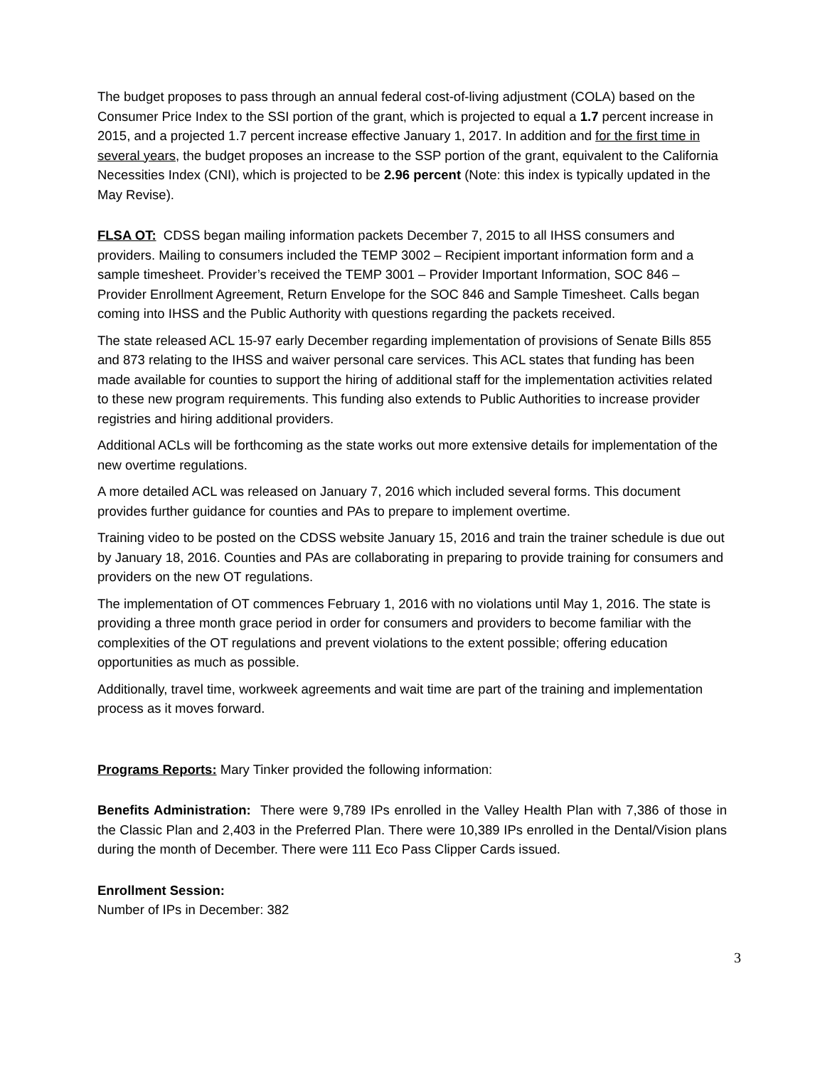The budget proposes to pass through an annual federal cost-of-living adjustment (COLA) based on the Consumer Price Index to the SSI portion of the grant, which is projected to equal a 1.7 percent increase in 2015, and a projected 1.7 percent increase effective January 1, 2017. In addition and for the first time in several years, the budget proposes an increase to the SSP portion of the grant, equivalent to the California Necessities Index (CNI), which is projected to be 2.96 percent (Note: this index is typically updated in the May Revise).
FLSA OT: CDSS began mailing information packets December 7, 2015 to all IHSS consumers and providers. Mailing to consumers included the TEMP 3002 – Recipient important information form and a sample timesheet. Provider’s received the TEMP 3001 – Provider Important Information, SOC 846 – Provider Enrollment Agreement, Return Envelope for the SOC 846 and Sample Timesheet. Calls began coming into IHSS and the Public Authority with questions regarding the packets received.
The state released ACL 15-97 early December regarding implementation of provisions of Senate Bills 855 and 873 relating to the IHSS and waiver personal care services. This ACL states that funding has been made available for counties to support the hiring of additional staff for the implementation activities related to these new program requirements. This funding also extends to Public Authorities to increase provider registries and hiring additional providers.
Additional ACLs will be forthcoming as the state works out more extensive details for implementation of the new overtime regulations.
A more detailed ACL was released on January 7, 2016 which included several forms. This document provides further guidance for counties and PAs to prepare to implement overtime.
Training video to be posted on the CDSS website January 15, 2016 and train the trainer schedule is due out by January 18, 2016. Counties and PAs are collaborating in preparing to provide training for consumers and providers on the new OT regulations.
The implementation of OT commences February 1, 2016 with no violations until May 1, 2016. The state is providing a three month grace period in order for consumers and providers to become familiar with the complexities of the OT regulations and prevent violations to the extent possible; offering education opportunities as much as possible.
Additionally, travel time, workweek agreements and wait time are part of the training and implementation process as it moves forward.
Programs Reports: Mary Tinker provided the following information:
Benefits Administration: There were 9,789 IPs enrolled in the Valley Health Plan with 7,386 of those in the Classic Plan and 2,403 in the Preferred Plan. There were 10,389 IPs enrolled in the Dental/Vision plans during the month of December. There were 111 Eco Pass Clipper Cards issued.
Enrollment Session:
Number of IPs in December: 382
3